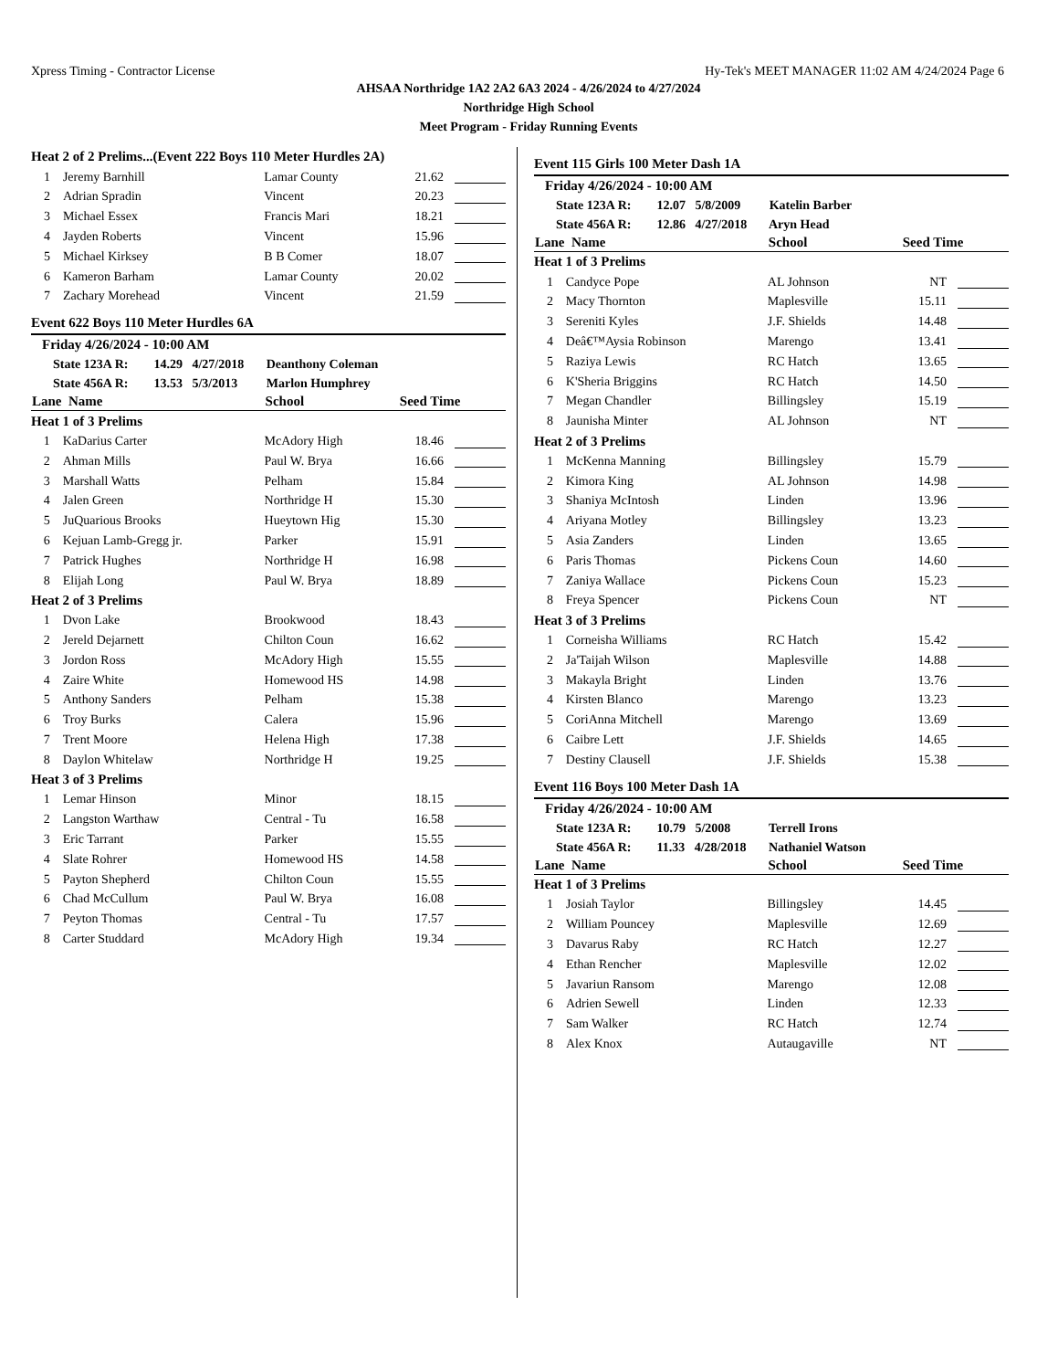Xpress Timing - Contractor License Hy-Tek's MEET MANAGER 11:02 AM 4/24/2024 Page 6
AHSAA Northridge 1A2 2A2 6A3 2024 - 4/26/2024 to 4/27/2024
Northridge High School
Meet Program - Friday Running Events
| Heat 2 of 2 Prelims...(Event 222 Boys 110 Meter Hurdles 2A) | | | | |
| 1 | Jeremy Barnhill | Lamar County | 21.62 | |
| 2 | Adrian Spradin | Vincent | 20.23 | |
| 3 | Michael Essex | Francis Mari | 18.21 | |
| 4 | Jayden Roberts | Vincent | 15.96 | |
| 5 | Michael Kirksey | B B Comer | 18.07 | |
| 6 | Kameron Barham | Lamar County | 20.02 | |
| 7 | Zachary Morehead | Vincent | 21.59 | |
Event 622 Boys 110 Meter Hurdles 6A
Friday 4/26/2024 - 10:00 AM
State 123A R: 14.29 4/27/2018 Deanthony Coleman
State 456A R: 13.53 5/3/2013 Marlon Humphrey
| Lane Name | | School | Seed Time | |
| --- | --- | --- | --- | --- |
| Heat 1 of 3 Prelims | | | | |
| 1 | KaDarius Carter | McAdory High | 18.46 | |
| 2 | Ahman Mills | Paul W. Brya | 16.66 | |
| 3 | Marshall Watts | Pelham | 15.84 | |
| 4 | Jalen Green | Northridge H | 15.30 | |
| 5 | JuQuarious Brooks | Hueytown Hig | 15.30 | |
| 6 | Kejuan Lamb-Gregg jr. | Parker | 15.91 | |
| 7 | Patrick Hughes | Northridge H | 16.98 | |
| 8 | Elijah Long | Paul W. Brya | 18.89 | |
| Heat 2 of 3 Prelims | | | | |
| 1 | Dvon Lake | Brookwood | 18.43 | |
| 2 | Jereld Dejarnett | Chilton Coun | 16.62 | |
| 3 | Jordon Ross | McAdory High | 15.55 | |
| 4 | Zaire White | Homewood HS | 14.98 | |
| 5 | Anthony Sanders | Pelham | 15.38 | |
| 6 | Troy Burks | Calera | 15.96 | |
| 7 | Trent Moore | Helena High | 17.38 | |
| 8 | Daylon Whitelaw | Northridge H | 19.25 | |
| Heat 3 of 3 Prelims | | | | |
| 1 | Lemar Hinson | Minor | 18.15 | |
| 2 | Langston Warthaw | Central - Tu | 16.58 | |
| 3 | Eric Tarrant | Parker | 15.55 | |
| 4 | Slate Rohrer | Homewood HS | 14.58 | |
| 5 | Payton Shepherd | Chilton Coun | 15.55 | |
| 6 | Chad McCullum | Paul W. Brya | 16.08 | |
| 7 | Peyton Thomas | Central - Tu | 17.57 | |
| 8 | Carter Studdard | McAdory High | 19.34 | |
Event 115 Girls 100 Meter Dash 1A
Friday 4/26/2024 - 10:00 AM
State 123A R: 12.07 5/8/2009 Katelin Barber
State 456A R: 12.86 4/27/2018 Aryn Head
| Lane Name | | School | Seed Time | |
| --- | --- | --- | --- | --- |
| Heat 1 of 3 Prelims | | | | |
| 1 | Candyce Pope | AL Johnson | NT | |
| 2 | Macy Thornton | Maplesville | 15.11 | |
| 3 | Sereniti Kyles | J.F. Shields | 14.48 | |
| 4 | Deâ€™Aysia Robinson | Marengo | 13.41 | |
| 5 | Raziya Lewis | RC Hatch | 13.65 | |
| 6 | K'Sheria Briggins | RC Hatch | 14.50 | |
| 7 | Megan Chandler | Billingsley | 15.19 | |
| 8 | Jaunisha Minter | AL Johnson | NT | |
| Heat 2 of 3 Prelims | | | | |
| 1 | McKenna Manning | Billingsley | 15.79 | |
| 2 | Kimora King | AL Johnson | 14.98 | |
| 3 | Shaniya McIntosh | Linden | 13.96 | |
| 4 | Ariyana Motley | Billingsley | 13.23 | |
| 5 | Asia Zanders | Linden | 13.65 | |
| 6 | Paris Thomas | Pickens Coun | 14.60 | |
| 7 | Zaniya Wallace | Pickens Coun | 15.23 | |
| 8 | Freya Spencer | Pickens Coun | NT | |
| Heat 3 of 3 Prelims | | | | |
| 1 | Corneisha Williams | RC Hatch | 15.42 | |
| 2 | Ja'Taijah Wilson | Maplesville | 14.88 | |
| 3 | Makayla Bright | Linden | 13.76 | |
| 4 | Kirsten Blanco | Marengo | 13.23 | |
| 5 | CoriAnna Mitchell | Marengo | 13.69 | |
| 6 | Caibre Lett | J.F. Shields | 14.65 | |
| 7 | Destiny Clausell | J.F. Shields | 15.38 | |
Event 116 Boys 100 Meter Dash 1A
Friday 4/26/2024 - 10:00 AM
State 123A R: 10.79 5/2008 Terrell Irons
State 456A R: 11.33 4/28/2018 Nathaniel Watson
| Lane Name | | School | Seed Time | |
| --- | --- | --- | --- | --- |
| Heat 1 of 3 Prelims | | | | |
| 1 | Josiah Taylor | Billingsley | 14.45 | |
| 2 | William Pouncey | Maplesville | 12.69 | |
| 3 | Davarus Raby | RC Hatch | 12.27 | |
| 4 | Ethan Rencher | Maplesville | 12.02 | |
| 5 | Javariun Ransom | Marengo | 12.08 | |
| 6 | Adrien Sewell | Linden | 12.33 | |
| 7 | Sam Walker | RC Hatch | 12.74 | |
| 8 | Alex Knox | Autaugaville | NT | |